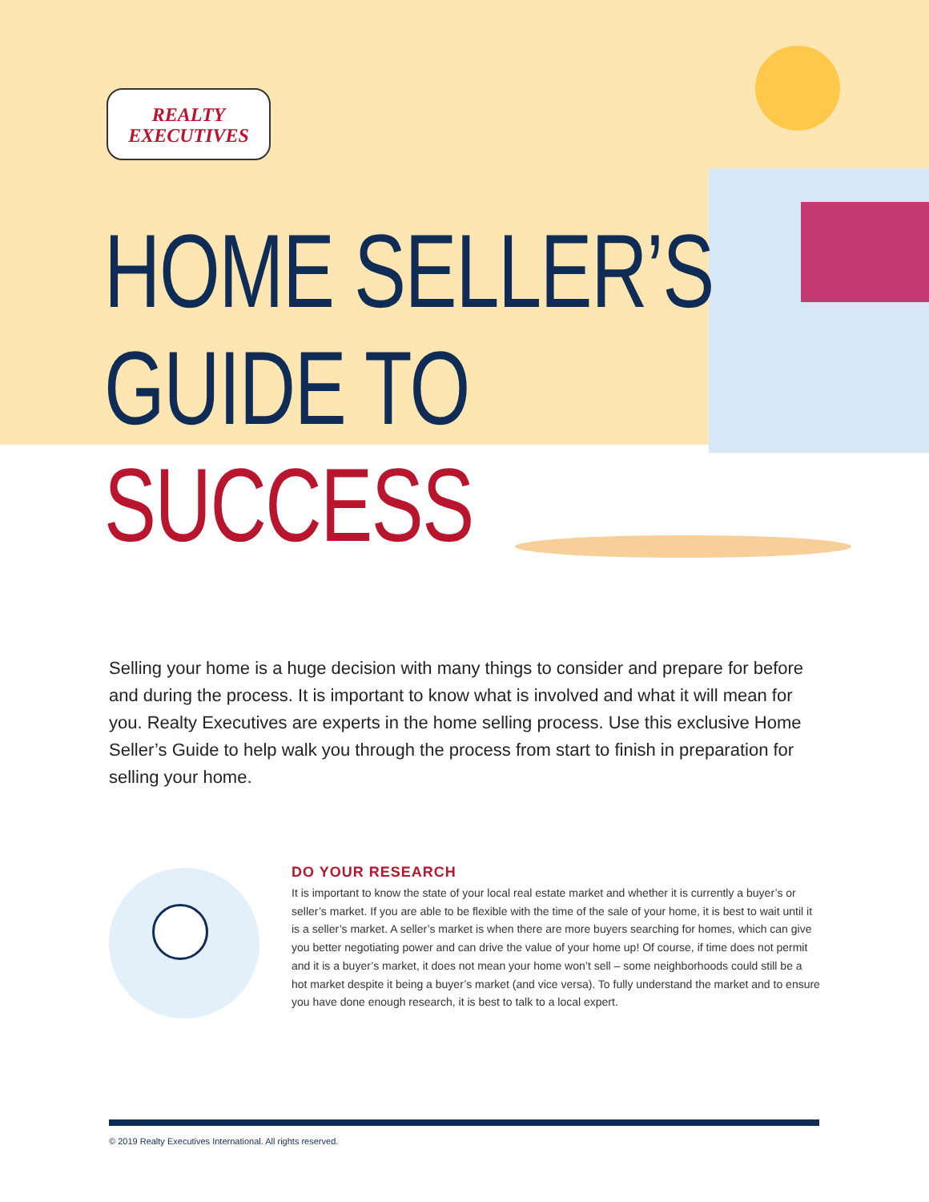REALTY
EXECUTIVES
HOME SELLER’S
GUIDE TO
SUCCESS
Selling your home is a huge decision with many things to consider and prepare for before and during the process. It is important to know what is involved and what it will mean for you. Realty Executives are experts in the home selling process. Use this exclusive Home Seller’s Guide to help walk you through the process from start to finish in preparation for selling your home.
DO YOUR RESEARCH
It is important to know the state of your local real estate market and whether it is currently a buyer’s or seller’s market. If you are able to be flexible with the time of the sale of your home, it is best to wait until it is a seller’s market. A seller’s market is when there are more buyers searching for homes, which can give you better negotiating power and can drive the value of your home up! Of course, if time does not permit and it is a buyer’s market, it does not mean your home won’t sell – some neighborhoods could still be a hot market despite it being a buyer’s market (and vice versa). To fully understand the market and to ensure you have done enough research, it is best to talk to a local expert.
© 2019 Realty Executives International. All rights reserved.